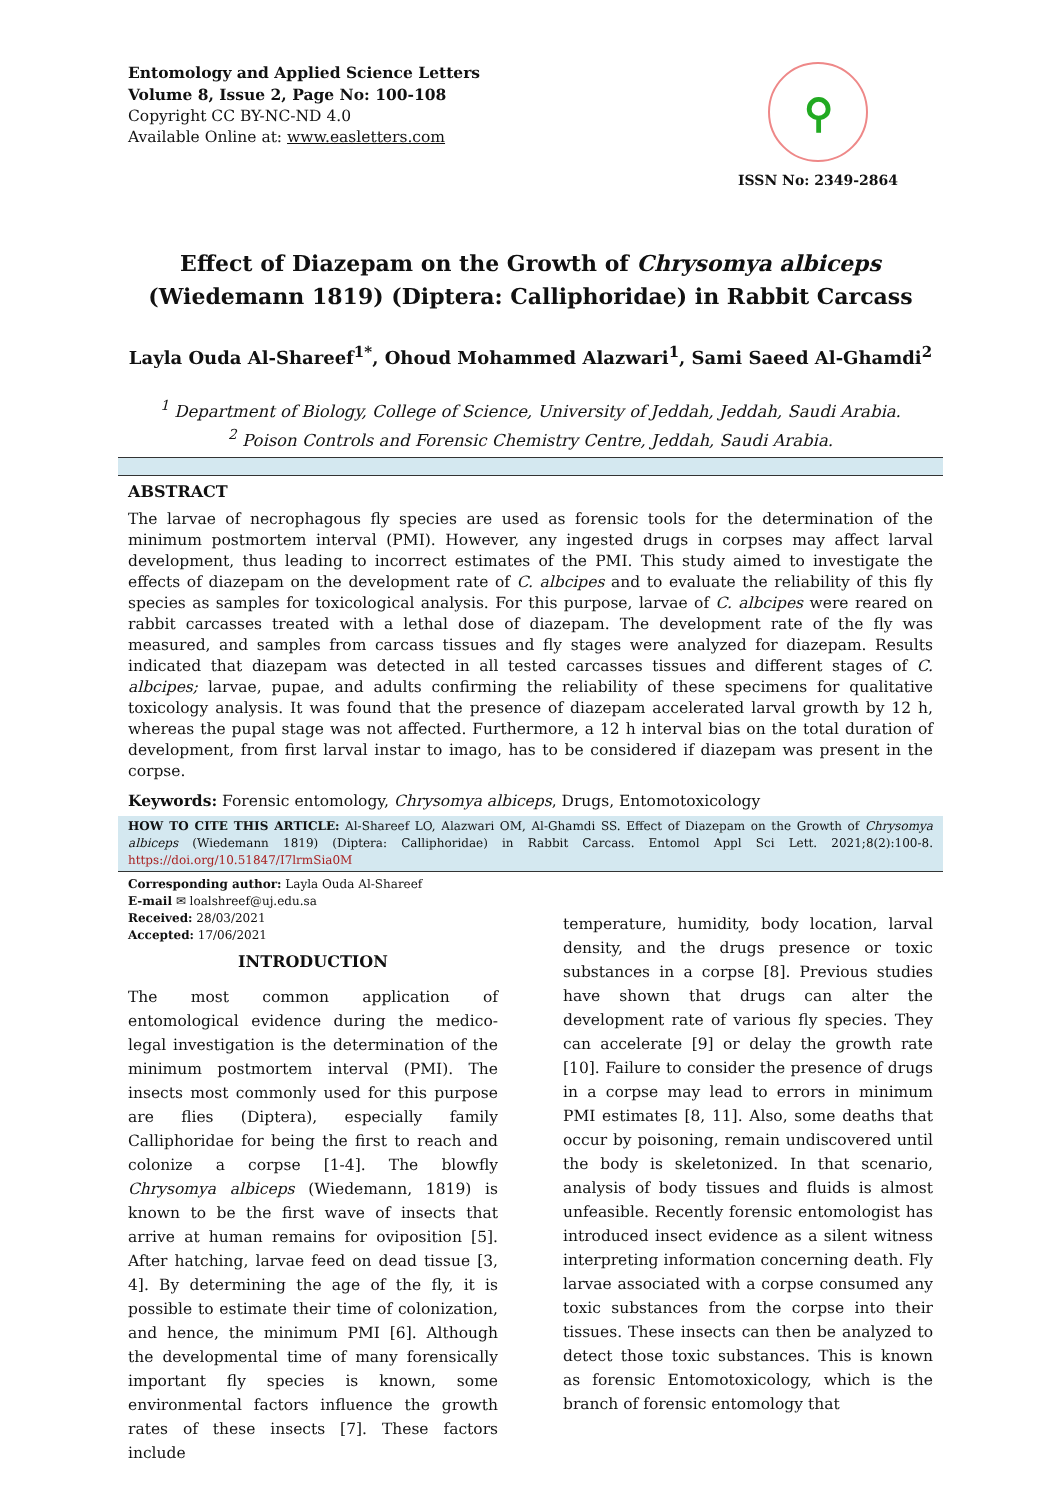Entomology and Applied Science Letters
Volume 8, Issue 2, Page No: 100-108
Copyright CC BY-NC-ND 4.0
Available Online at: www.easletters.com
⚲
ISSN No: 2349-2864
Effect of Diazepam on the Growth of Chrysomya albiceps (Wiedemann 1819) (Diptera: Calliphoridae) in Rabbit Carcass
Layla Ouda Al-Shareef<sup>1*</sup>, Ohoud Mohammed Alazwari<sup>1</sup>, Sami Saeed Al-Ghamdi<sup>2</sup>
<sup>1</sup> Department of Biology, College of Science, University of Jeddah, Jeddah, Saudi Arabia.
<sup>2</sup> Poison Controls and Forensic Chemistry Centre, Jeddah, Saudi Arabia.
ABSTRACT
The larvae of necrophagous fly species are used as forensic tools for the determination of the minimum postmortem interval (PMI). However, any ingested drugs in corpses may affect larval development, thus leading to incorrect estimates of the PMI. This study aimed to investigate the effects of diazepam on the development rate of C. albcipes and to evaluate the reliability of this fly species as samples for toxicological analysis. For this purpose, larvae of C. albcipes were reared on rabbit carcasses treated with a lethal dose of diazepam. The development rate of the fly was measured, and samples from carcass tissues and fly stages were analyzed for diazepam. Results indicated that diazepam was detected in all tested carcasses tissues and different stages of C. albcipes; larvae, pupae, and adults confirming the reliability of these specimens for qualitative toxicology analysis. It was found that the presence of diazepam accelerated larval growth by 12 h, whereas the pupal stage was not affected. Furthermore, a 12 h interval bias on the total duration of development, from first larval instar to imago, has to be considered if diazepam was present in the corpse.
Keywords: Forensic entomology, Chrysomya albiceps, Drugs, Entomotoxicology
HOW TO CITE THIS ARTICLE: Al-Shareef LO, Alazwari OM, Al-Ghamdi SS. Effect of Diazepam on the Growth of Chrysomya albiceps (Wiedemann 1819) (Diptera: Calliphoridae) in Rabbit Carcass. Entomol Appl Sci Lett. 2021;8(2):100-8. https://doi.org/10.51847/I7lrmSia0M
Corresponding author: Layla Ouda Al-Shareef
E-mail ✉ loalshreef@uj.edu.sa
Received: 28/03/2021
Accepted: 17/06/2021
INTRODUCTION
The most common application of entomological evidence during the medico-legal investigation is the determination of the minimum postmortem interval (PMI). The insects most commonly used for this purpose are flies (Diptera), especially family Calliphoridae for being the first to reach and colonize a corpse [1-4]. The blowfly Chrysomya albiceps (Wiedemann, 1819) is known to be the first wave of insects that arrive at human remains for oviposition [5]. After hatching, larvae feed on dead tissue [3, 4]. By determining the age of the fly, it is possible to estimate their time of colonization, and hence, the minimum PMI [6]. Although the developmental time of many forensically important fly species is known, some environmental factors influence the growth rates of these insects [7]. These factors include
temperature, humidity, body location, larval density, and the drugs presence or toxic substances in a corpse [8]. Previous studies have shown that drugs can alter the development rate of various fly species. They can accelerate [9] or delay the growth rate [10]. Failure to consider the presence of drugs in a corpse may lead to errors in minimum PMI estimates [8, 11]. Also, some deaths that occur by poisoning, remain undiscovered until the body is skeletonized. In that scenario, analysis of body tissues and fluids is almost unfeasible. Recently forensic entomologist has introduced insect evidence as a silent witness interpreting information concerning death. Fly larvae associated with a corpse consumed any toxic substances from the corpse into their tissues. These insects can then be analyzed to detect those toxic substances. This is known as forensic Entomotoxicology, which is the branch of forensic entomology that